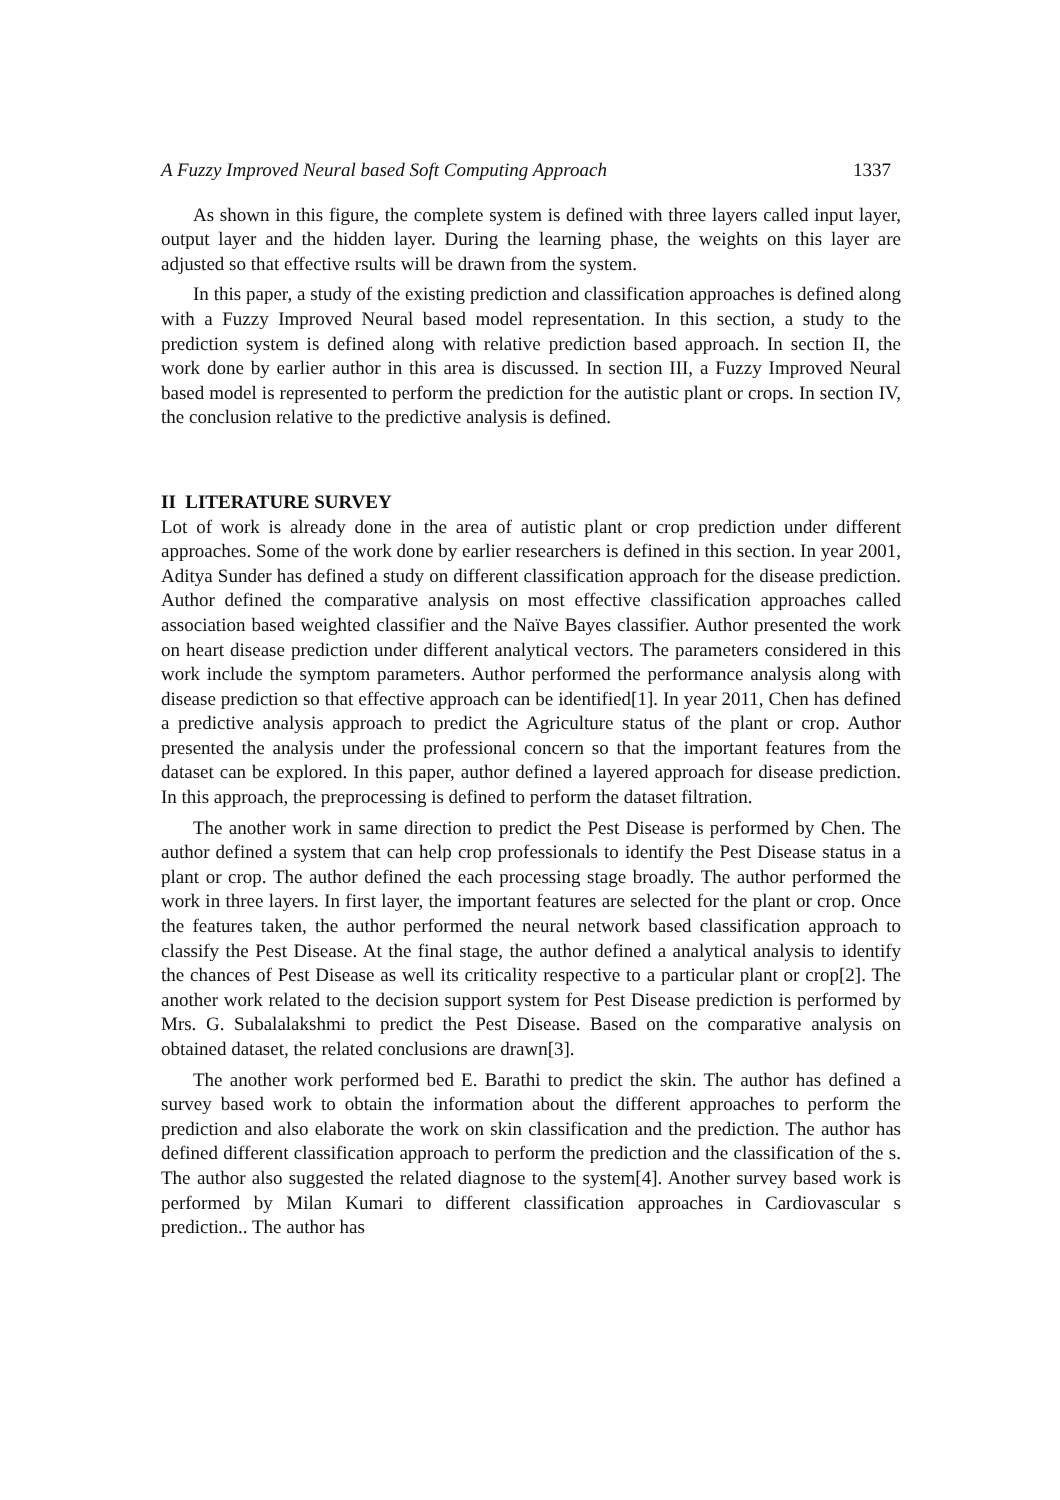A Fuzzy Improved Neural based Soft Computing Approach 1337
As shown in this figure, the complete system is defined with three layers called input layer, output layer and the hidden layer. During the learning phase, the weights on this layer are adjusted so that effective rsults will be drawn from the system.
In this paper, a study of the existing prediction and classification approaches is defined along with a Fuzzy Improved Neural based model representation. In this section, a study to the prediction system is defined along with relative prediction based approach. In section II, the work done by earlier author in this area is discussed. In section III, a Fuzzy Improved Neural based model is represented to perform the prediction for the autistic plant or crops. In section IV, the conclusion relative to the predictive analysis is defined.
II LITERATURE SURVEY
Lot of work is already done in the area of autistic plant or crop prediction under different approaches. Some of the work done by earlier researchers is defined in this section. In year 2001, Aditya Sunder has defined a study on different classification approach for the disease prediction. Author defined the comparative analysis on most effective classification approaches called association based weighted classifier and the Naïve Bayes classifier. Author presented the work on heart disease prediction under different analytical vectors. The parameters considered in this work include the symptom parameters. Author performed the performance analysis along with disease prediction so that effective approach can be identified[1]. In year 2011, Chen has defined a predictive analysis approach to predict the Agriculture status of the plant or crop. Author presented the analysis under the professional concern so that the important features from the dataset can be explored. In this paper, author defined a layered approach for disease prediction. In this approach, the preprocessing is defined to perform the dataset filtration.
The another work in same direction to predict the Pest Disease is performed by Chen. The author defined a system that can help crop professionals to identify the Pest Disease status in a plant or crop. The author defined the each processing stage broadly. The author performed the work in three layers. In first layer, the important features are selected for the plant or crop. Once the features taken, the author performed the neural network based classification approach to classify the Pest Disease. At the final stage, the author defined a analytical analysis to identify the chances of Pest Disease as well its criticality respective to a particular plant or crop[2]. The another work related to the decision support system for Pest Disease prediction is performed by Mrs. G. Subalalakshmi to predict the Pest Disease. Based on the comparative analysis on obtained dataset, the related conclusions are drawn[3].
The another work performed bed E. Barathi to predict the skin. The author has defined a survey based work to obtain the information about the different approaches to perform the prediction and also elaborate the work on skin classification and the prediction. The author has defined different classification approach to perform the prediction and the classification of the s. The author also suggested the related diagnose to the system[4]. Another survey based work is performed by Milan Kumari to different classification approaches in Cardiovascular s prediction.. The author has